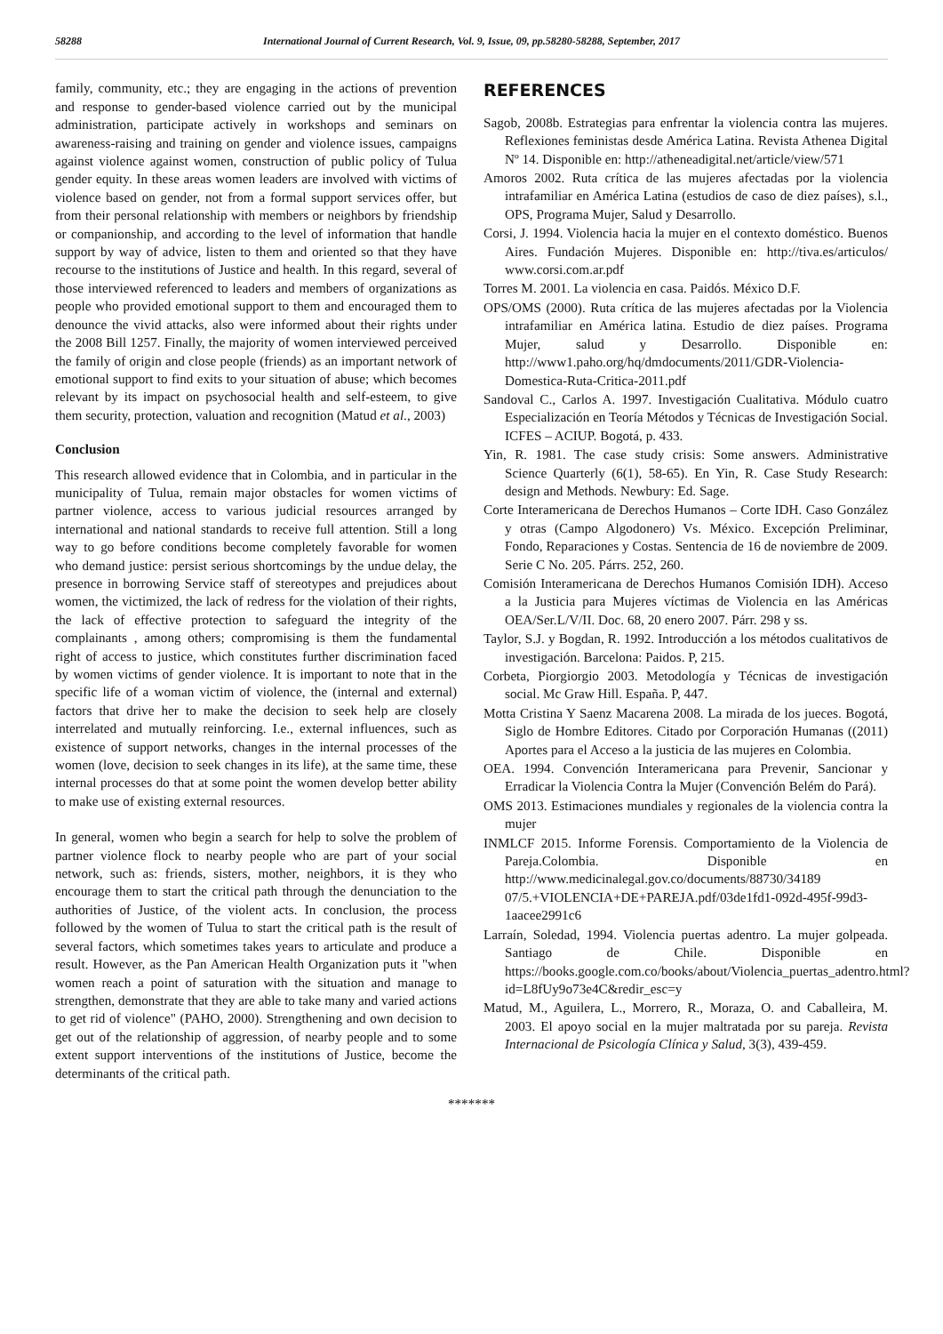58288 International Journal of Current Research, Vol. 9, Issue, 09, pp.58280-58288, September, 2017
family, community, etc.; they are engaging in the actions of prevention and response to gender-based violence carried out by the municipal administration, participate actively in workshops and seminars on awareness-raising and training on gender and violence issues, campaigns against violence against women, construction of public policy of Tulua gender equity. In these areas women leaders are involved with victims of violence based on gender, not from a formal support services offer, but from their personal relationship with members or neighbors by friendship or companionship, and according to the level of information that handle support by way of advice, listen to them and oriented so that they have recourse to the institutions of Justice and health. In this regard, several of those interviewed referenced to leaders and members of organizations as people who provided emotional support to them and encouraged them to denounce the vivid attacks, also were informed about their rights under the 2008 Bill 1257. Finally, the majority of women interviewed perceived the family of origin and close people (friends) as an important network of emotional support to find exits to your situation of abuse; which becomes relevant by its impact on psychosocial health and self-esteem, to give them security, protection, valuation and recognition (Matud et al., 2003)
Conclusion
This research allowed evidence that in Colombia, and in particular in the municipality of Tulua, remain major obstacles for women victims of partner violence, access to various judicial resources arranged by international and national standards to receive full attention. Still a long way to go before conditions become completely favorable for women who demand justice: persist serious shortcomings by the undue delay, the presence in borrowing Service staff of stereotypes and prejudices about women, the victimized, the lack of redress for the violation of their rights, the lack of effective protection to safeguard the integrity of the complainants , among others; compromising is them the fundamental right of access to justice, which constitutes further discrimination faced by women victims of gender violence. It is important to note that in the specific life of a woman victim of violence, the (internal and external) factors that drive her to make the decision to seek help are closely interrelated and mutually reinforcing. I.e., external influences, such as existence of support networks, changes in the internal processes of the women (love, decision to seek changes in its life), at the same time, these internal processes do that at some point the women develop better ability to make use of existing external resources.
In general, women who begin a search for help to solve the problem of partner violence flock to nearby people who are part of your social network, such as: friends, sisters, mother, neighbors, it is they who encourage them to start the critical path through the denunciation to the authorities of Justice, of the violent acts. In conclusion, the process followed by the women of Tulua to start the critical path is the result of several factors, which sometimes takes years to articulate and produce a result. However, as the Pan American Health Organization puts it "when women reach a point of saturation with the situation and manage to strengthen, demonstrate that they are able to take many and varied actions to get rid of violence" (PAHO, 2000). Strengthening and own decision to get out of the relationship of aggression, of nearby people and to some extent support interventions of the institutions of Justice, become the determinants of the critical path.
REFERENCES
Sagob, 2008b. Estrategias para enfrentar la violencia contra las mujeres. Reflexiones feministas desde América Latina. Revista Athenea Digital Nº 14. Disponible en: http://atheneadigital.net/article/view/571
Amoros 2002. Ruta crítica de las mujeres afectadas por la violencia intrafamiliar en América Latina (estudios de caso de diez países), s.l., OPS, Programa Mujer, Salud y Desarrollo.
Corsi, J. 1994. Violencia hacia la mujer en el contexto doméstico. Buenos Aires. Fundación Mujeres. Disponible en: http://tiva.es/articulos/ www.corsi.com.ar.pdf
Torres M. 2001. La violencia en casa. Paidós. México D.F.
OPS/OMS (2000). Ruta crítica de las mujeres afectadas por la Violencia intrafamiliar en América latina. Estudio de diez países. Programa Mujer, salud y Desarrollo. Disponible en: http://www1.paho.org/hq/dmdocuments/2011/GDR-Violencia-Domestica-Ruta-Critica-2011.pdf
Sandoval C., Carlos A. 1997. Investigación Cualitativa. Módulo cuatro Especialización en Teoría Métodos y Técnicas de Investigación Social. ICFES – ACIUP. Bogotá, p. 433.
Yin, R. 1981. The case study crisis: Some answers. Administrative Science Quarterly (6(1), 58-65). En Yin, R. Case Study Research: design and Methods. Newbury: Ed. Sage.
Corte Interamericana de Derechos Humanos – Corte IDH. Caso González y otras (Campo Algodonero) Vs. México. Excepción Preliminar, Fondo, Reparaciones y Costas. Sentencia de 16 de noviembre de 2009. Serie C No. 205. Párrs. 252, 260.
Comisión Interamericana de Derechos Humanos Comisión IDH). Acceso a la Justicia para Mujeres víctimas de Violencia en las Américas OEA/Ser.L/V/II. Doc. 68, 20 enero 2007. Párr. 298 y ss.
Taylor, S.J. y Bogdan, R. 1992. Introducción a los métodos cualitativos de investigación. Barcelona: Paidos. P, 215.
Corbeta, Piorgiorgio 2003. Metodología y Técnicas de investigación social. Mc Graw Hill. España. P, 447.
Motta Cristina Y Saenz Macarena 2008. La mirada de los jueces. Bogotá, Siglo de Hombre Editores. Citado por Corporación Humanas ((2011) Aportes para el Acceso a la justicia de las mujeres en Colombia.
OEA. 1994. Convención Interamericana para Prevenir, Sancionar y Erradicar la Violencia Contra la Mujer (Convención Belém do Pará).
OMS 2013. Estimaciones mundiales y regionales de la violencia contra la mujer
INMLCF 2015. Informe Forensis. Comportamiento de la Violencia de Pareja.Colombia. Disponible en http://www.medicinalegal.gov.co/documents/88730/34189 07/5.+VIOLENCIA+DE+PAREJA.pdf/03de1fd1-092d-495f-99d3-1aacee2991c6
Larraín, Soledad, 1994. Violencia puertas adentro. La mujer golpeada. Santiago de Chile. Disponible en https://books.google.com.co/books/about/Violencia_puertas_adentro.html?id=L8fUy9o73e4C&redir_esc=y
Matud, M., Aguilera, L., Morrero, R., Moraza, O. and Caballeira, M. 2003. El apoyo social en la mujer maltratada por su pareja. Revista Internacional de Psicología Clínica y Salud, 3(3), 439-459.
*******